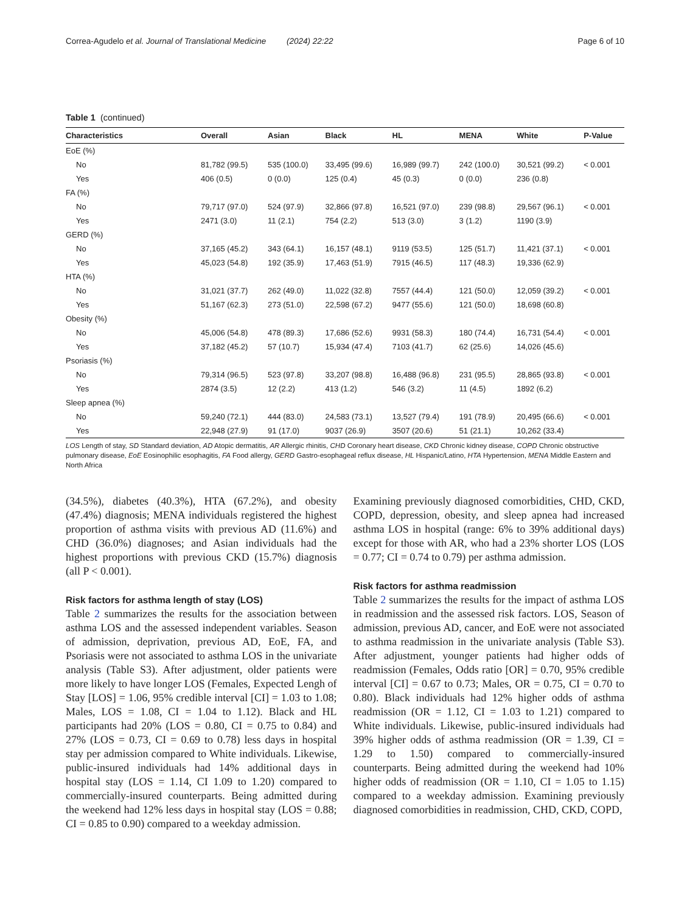Correa-Agudelo et al. Journal of Translational Medicine (2024) 22:22 Page 6 of 10
Table 1 (continued)
| Characteristics | Overall | Asian | Black | HL | MENA | White | P-Value |
| --- | --- | --- | --- | --- | --- | --- | --- |
| EoE (%) | | | | | | | |
| No | 81,782 (99.5) | 535 (100.0) | 33,495 (99.6) | 16,989 (99.7) | 242 (100.0) | 30,521 (99.2) | < 0.001 |
| Yes | 406 (0.5) | 0 (0.0) | 125 (0.4) | 45 (0.3) | 0 (0.0) | 236 (0.8) | |
| FA (%) | | | | | | | |
| No | 79,717 (97.0) | 524 (97.9) | 32,866 (97.8) | 16,521 (97.0) | 239 (98.8) | 29,567 (96.1) | < 0.001 |
| Yes | 2471 (3.0) | 11 (2.1) | 754 (2.2) | 513 (3.0) | 3 (1.2) | 1190 (3.9) | |
| GERD (%) | | | | | | | |
| No | 37,165 (45.2) | 343 (64.1) | 16,157 (48.1) | 9119 (53.5) | 125 (51.7) | 11,421 (37.1) | < 0.001 |
| Yes | 45,023 (54.8) | 192 (35.9) | 17,463 (51.9) | 7915 (46.5) | 117 (48.3) | 19,336 (62.9) | |
| HTA (%) | | | | | | | |
| No | 31,021 (37.7) | 262 (49.0) | 11,022 (32.8) | 7557 (44.4) | 121 (50.0) | 12,059 (39.2) | < 0.001 |
| Yes | 51,167 (62.3) | 273 (51.0) | 22,598 (67.2) | 9477 (55.6) | 121 (50.0) | 18,698 (60.8) | |
| Obesity (%) | | | | | | | |
| No | 45,006 (54.8) | 478 (89.3) | 17,686 (52.6) | 9931 (58.3) | 180 (74.4) | 16,731 (54.4) | < 0.001 |
| Yes | 37,182 (45.2) | 57 (10.7) | 15,934 (47.4) | 7103 (41.7) | 62 (25.6) | 14,026 (45.6) | |
| Psoriasis (%) | | | | | | | |
| No | 79,314 (96.5) | 523 (97.8) | 33,207 (98.8) | 16,488 (96.8) | 231 (95.5) | 28,865 (93.8) | < 0.001 |
| Yes | 2874 (3.5) | 12 (2.2) | 413 (1.2) | 546 (3.2) | 11 (4.5) | 1892 (6.2) | |
| Sleep apnea (%) | | | | | | | |
| No | 59,240 (72.1) | 444 (83.0) | 24,583 (73.1) | 13,527 (79.4) | 191 (78.9) | 20,495 (66.6) | < 0.001 |
| Yes | 22,948 (27.9) | 91 (17.0) | 9037 (26.9) | 3507 (20.6) | 51 (21.1) | 10,262 (33.4) | |
LOS Length of stay, SD Standard deviation, AD Atopic dermatitis, AR Allergic rhinitis, CHD Coronary heart disease, CKD Chronic kidney disease, COPD Chronic obstructive pulmonary disease, EoE Eosinophilic esophagitis, FA Food allergy, GERD Gastro-esophageal reflux disease, HL Hispanic/Latino, HTA Hypertension, MENA Middle Eastern and North Africa
(34.5%), diabetes (40.3%), HTA (67.2%), and obesity (47.4%) diagnosis; MENA individuals registered the highest proportion of asthma visits with previous AD (11.6%) and CHD (36.0%) diagnoses; and Asian individuals had the highest proportions with previous CKD (15.7%) diagnosis (all P < 0.001).
Risk factors for asthma length of stay (LOS)
Table 2 summarizes the results for the association between asthma LOS and the assessed independent variables. Season of admission, deprivation, previous AD, EoE, FA, and Psoriasis were not associated to asthma LOS in the univariate analysis (Table S3). After adjustment, older patients were more likely to have longer LOS (Females, Expected Lengh of Stay [LOS] = 1.06, 95% credible interval [CI] = 1.03 to 1.08; Males, LOS = 1.08, CI = 1.04 to 1.12). Black and HL participants had 20% (LOS = 0.80, CI = 0.75 to 0.84) and 27% (LOS = 0.73, CI = 0.69 to 0.78) less days in hospital stay per admission compared to White individuals. Likewise, public-insured individuals had 14% additional days in hospital stay (LOS = 1.14, CI 1.09 to 1.20) compared to commercially-insured counterparts. Being admitted during the weekend had 12% less days in hospital stay (LOS = 0.88; CI = 0.85 to 0.90) compared to a weekday admission.
Examining previously diagnosed comorbidities, CHD, CKD, COPD, depression, obesity, and sleep apnea had increased asthma LOS in hospital (range: 6% to 39% additional days) except for those with AR, who had a 23% shorter LOS (LOS = 0.77; CI = 0.74 to 0.79) per asthma admission.
Risk factors for asthma readmission
Table 2 summarizes the results for the impact of asthma LOS in readmission and the assessed risk factors. LOS, Season of admission, previous AD, cancer, and EoE were not associated to asthma readmission in the univariate analysis (Table S3). After adjustment, younger patients had higher odds of readmission (Females, Odds ratio [OR] = 0.70, 95% credible interval [CI] = 0.67 to 0.73; Males, OR = 0.75, CI = 0.70 to 0.80). Black individuals had 12% higher odds of asthma readmission (OR = 1.12, CI = 1.03 to 1.21) compared to White individuals. Likewise, public-insured individuals had 39% higher odds of asthma readmission (OR = 1.39, CI = 1.29 to 1.50) compared to commercially-insured counterparts. Being admitted during the weekend had 10% higher odds of readmission (OR = 1.10, CI = 1.05 to 1.15) compared to a weekday admission. Examining previously diagnosed comorbidities in readmission, CHD, CKD, COPD,